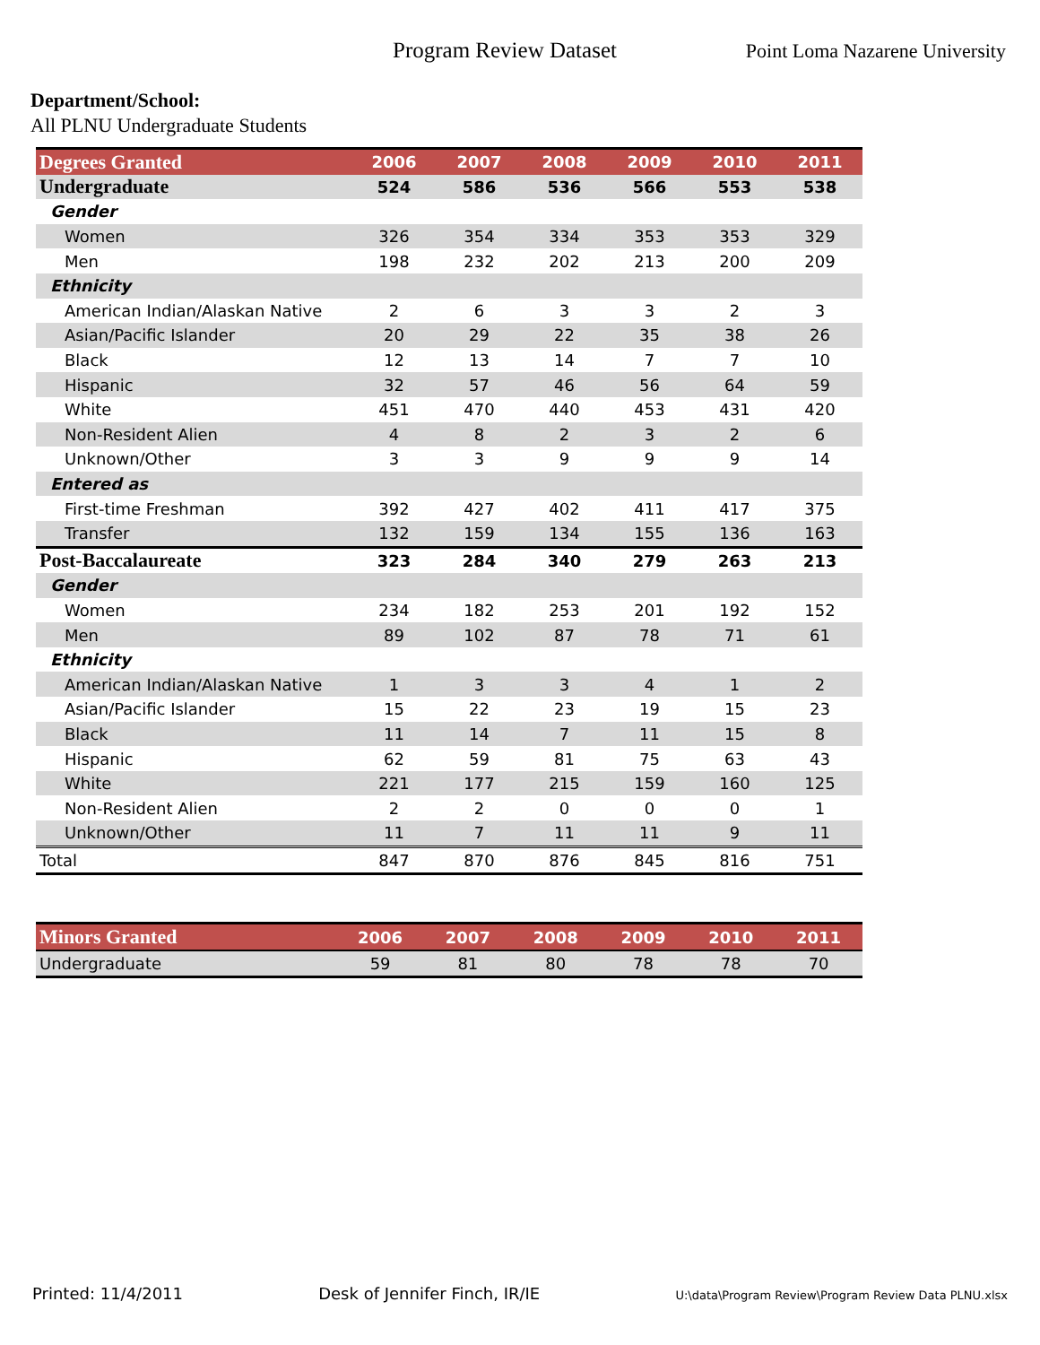Program Review Dataset Point Loma Nazarene University
Department/School:
All PLNU Undergraduate Students
| Degrees Granted | 2006 | 2007 | 2008 | 2009 | 2010 | 2011 |
| --- | --- | --- | --- | --- | --- | --- |
| Undergraduate | 524 | 586 | 536 | 566 | 553 | 538 |
| Gender | | | | | | |
| Women | 326 | 354 | 334 | 353 | 353 | 329 |
| Men | 198 | 232 | 202 | 213 | 200 | 209 |
| Ethnicity | | | | | | |
| American Indian/Alaskan Native | 2 | 6 | 3 | 3 | 2 | 3 |
| Asian/Pacific Islander | 20 | 29 | 22 | 35 | 38 | 26 |
| Black | 12 | 13 | 14 | 7 | 7 | 10 |
| Hispanic | 32 | 57 | 46 | 56 | 64 | 59 |
| White | 451 | 470 | 440 | 453 | 431 | 420 |
| Non-Resident Alien | 4 | 8 | 2 | 3 | 2 | 6 |
| Unknown/Other | 3 | 3 | 9 | 9 | 9 | 14 |
| Entered as | | | | | | |
| First-time Freshman | 392 | 427 | 402 | 411 | 417 | 375 |
| Transfer | 132 | 159 | 134 | 155 | 136 | 163 |
| Post-Baccalaureate | 323 | 284 | 340 | 279 | 263 | 213 |
| Gender | | | | | | |
| Women | 234 | 182 | 253 | 201 | 192 | 152 |
| Men | 89 | 102 | 87 | 78 | 71 | 61 |
| Ethnicity | | | | | | |
| American Indian/Alaskan Native | 1 | 3 | 3 | 4 | 1 | 2 |
| Asian/Pacific Islander | 15 | 22 | 23 | 19 | 15 | 23 |
| Black | 11 | 14 | 7 | 11 | 15 | 8 |
| Hispanic | 62 | 59 | 81 | 75 | 63 | 43 |
| White | 221 | 177 | 215 | 159 | 160 | 125 |
| Non-Resident Alien | 2 | 2 | 0 | 0 | 0 | 1 |
| Unknown/Other | 11 | 7 | 11 | 11 | 9 | 11 |
| Total | 847 | 870 | 876 | 845 | 816 | 751 |
| Minors Granted | 2006 | 2007 | 2008 | 2009 | 2010 | 2011 |
| --- | --- | --- | --- | --- | --- | --- |
| Undergraduate | 59 | 81 | 80 | 78 | 78 | 70 |
Printed: 11/4/2011 Desk of Jennifer Finch, IR/IE U:\data\Program Review\Program Review Data PLNU.xlsx